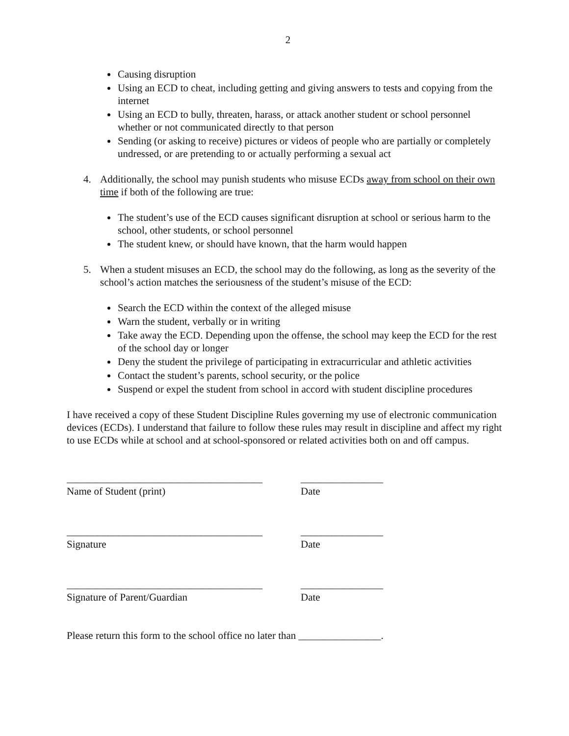2
Causing disruption
Using an ECD to cheat, including getting and giving answers to tests and copying from the internet
Using an ECD to bully, threaten, harass, or attack another student or school personnel whether or not communicated directly to that person
Sending (or asking to receive) pictures or videos of people who are partially or completely undressed, or are pretending to or actually performing a sexual act
4. Additionally, the school may punish students who misuse ECDs away from school on their own time if both of the following are true:
The student’s use of the ECD causes significant disruption at school or serious harm to the school, other students, or school personnel
The student knew, or should have known, that the harm would happen
5. When a student misuses an ECD, the school may do the following, as long as the severity of the school’s action matches the seriousness of the student’s misuse of the ECD:
Search the ECD within the context of the alleged misuse
Warn the student, verbally or in writing
Take away the ECD. Depending upon the offense, the school may keep the ECD for the rest of the school day or longer
Deny the student the privilege of participating in extracurricular and athletic activities
Contact the student’s parents, school security, or the police
Suspend or expel the student from school in accord with student discipline procedures
I have received a copy of these Student Discipline Rules governing my use of electronic communication devices (ECDs). I understand that failure to follow these rules may result in discipline and affect my right to use ECDs while at school and at school-sponsored or related activities both on and off campus.
______________________________________
Name of Student (print)
________________
Date
______________________________________
Signature
________________
Date
______________________________________
Signature of Parent/Guardian
________________
Date
Please return this form to the school office no later than ________________.